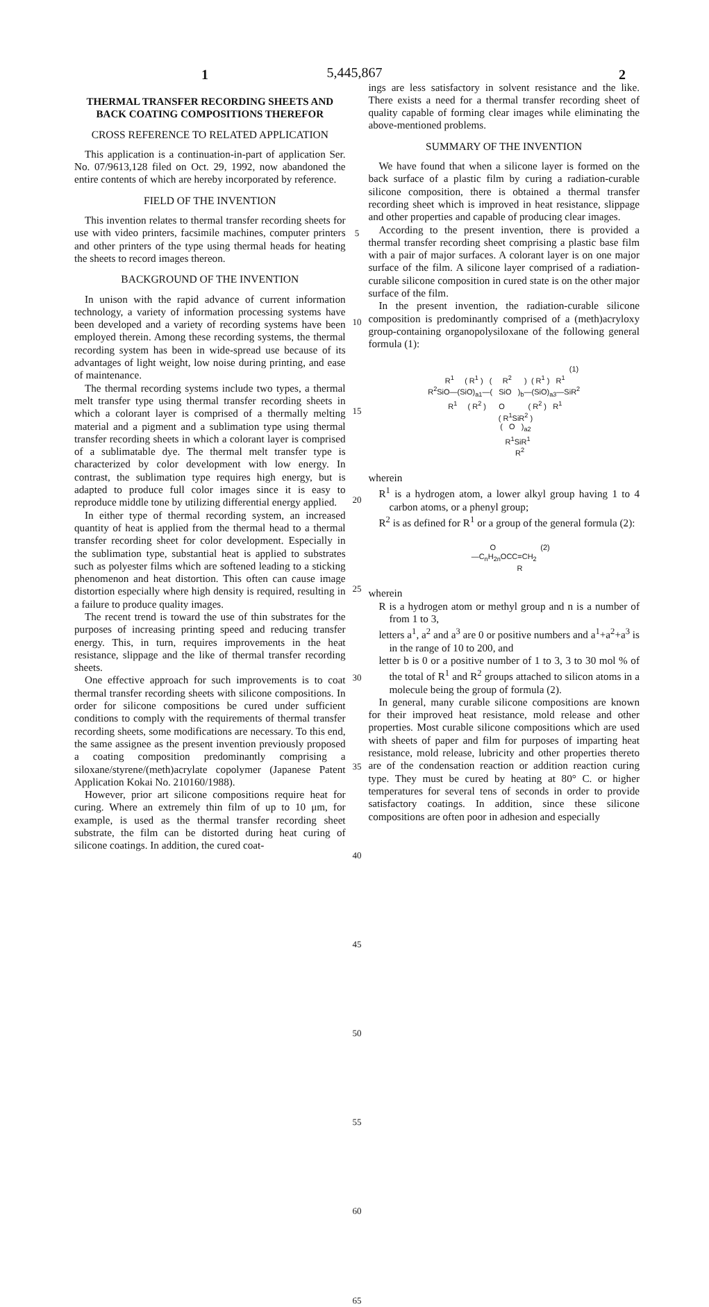5,445,867
1 2
THERMAL TRANSFER RECORDING SHEETS AND BACK COATING COMPOSITIONS THEREFOR
CROSS REFERENCE TO RELATED APPLICATION
This application is a continuation-in-part of application Ser. No. 07/9613,128 filed on Oct. 29, 1992, now abandoned the entire contents of which are hereby incorporated by reference.
FIELD OF THE INVENTION
This invention relates to thermal transfer recording sheets for use with video printers, facsimile machines, computer printers and other printers of the type using thermal heads for heating the sheets to record images thereon.
BACKGROUND OF THE INVENTION
In unison with the rapid advance of current information technology, a variety of information processing systems have been developed and a variety of recording systems have been employed therein. Among these recording systems, the thermal recording system has been in wide-spread use because of its advantages of light weight, low noise during printing, and ease of maintenance.
The thermal recording systems include two types, a thermal melt transfer type using thermal transfer recording sheets in which a colorant layer is comprised of a thermally melting material and a pigment and a sublimation type using thermal transfer recording sheets in which a colorant layer is comprised of a sublimatable dye. The thermal melt transfer type is characterized by color development with low energy. In contrast, the sublimation type requires high energy, but is adapted to produce full color images since it is easy to reproduce middle tone by utilizing differential energy applied.
In either type of thermal recording system, an increased quantity of heat is applied from the thermal head to a thermal transfer recording sheet for color development. Especially in the sublimation type, substantial heat is applied to substrates such as polyester films which are softened leading to a sticking phenomenon and heat distortion. This often can cause image distortion especially where high density is required, resulting in a failure to produce quality images.
The recent trend is toward the use of thin substrates for the purposes of increasing printing speed and reducing transfer energy. This, in turn, requires improvements in the heat resistance, slippage and the like of thermal transfer recording sheets.
One effective approach for such improvements is to coat thermal transfer recording sheets with silicone compositions. In order for silicone compositions be cured under sufficient conditions to comply with the requirements of thermal transfer recording sheets, some modifications are necessary. To this end, the same assignee as the present invention previously proposed a coating composition predominantly comprising a siloxane/styrene/(meth)acrylate copolymer (Japanese Patent Application Kokai No. 210160/1988).
However, prior art silicone compositions require heat for curing. Where an extremely thin film of up to 10 μm, for example, is used as the thermal transfer recording sheet substrate, the film can be distorted during heat curing of silicone coatings. In addition, the cured coat-
5
10
15
20
25
30
35
40
45
50
55
60
65
ings are less satisfactory in solvent resistance and the like. There exists a need for a thermal transfer recording sheet of quality capable of forming clear images while eliminating the above-mentioned problems.
SUMMARY OF THE INVENTION
We have found that when a silicone layer is formed on the back surface of a plastic film by curing a radiation-curable silicone composition, there is obtained a thermal transfer recording sheet which is improved in heat resistance, slippage and other properties and capable of producing clear images.
According to the present invention, there is provided a thermal transfer recording sheet comprising a plastic base film with a pair of major surfaces. A colorant layer is on one major surface of the film. A silicone layer comprised of a radiation-curable silicone composition in cured state is on the other major surface of the film.
In the present invention, the radiation-curable silicone composition is predominantly comprised of a (meth)acryloxy group-containing organopolysiloxane of the following general formula (1):
(1) R<sup>1</sup> ( R<sup>1</sup> ) ( R<sup>2</sup> ) ( R<sup>1</sup> ) R<sup>1</sup> R<sup>2</sup>SiO—(SiO)<sub>a1</sub>—( SiO )<sub>b</sub>—(SiO)<sub>a3</sub>—SiR<sup>2</sup> R<sup>1</sup> ( R<sup>2</sup> ) O ( R<sup>2</sup> ) R<sup>1</sup> ( R<sup>1</sup>SiR<sup>2</sup> ) ( O )<sub>a2</sub> R<sup>1</sup>SiR<sup>1</sup> R<sup>2</sup>
wherein
R<sup>1</sup> is a hydrogen atom, a lower alkyl group having 1 to 4 carbon atoms, or a phenyl group;
R<sup>2</sup> is as defined for R<sup>1</sup> or a group of the general formula (2):
O (2) —C<sub>n</sub>H<sub>2n</sub>OCC=CH<sub>2</sub> R
wherein
R is a hydrogen atom or methyl group and n is a number of from 1 to 3,
letters a<sup>1</sup>, a<sup>2</sup> and a<sup>3</sup> are 0 or positive numbers and a<sup>1</sup>+a<sup>2</sup>+a<sup>3</sup> is in the range of 10 to 200, and
letter b is 0 or a positive number of 1 to 3, 3 to 30 mol % of the total of R<sup>1</sup> and R<sup>2</sup> groups attached to silicon atoms in a molecule being the group of formula (2).
In general, many curable silicone compositions are known for their improved heat resistance, mold release and other properties. Most curable silicone compositions which are used with sheets of paper and film for purposes of imparting heat resistance, mold release, lubricity and other properties thereto are of the condensation reaction or addition reaction curing type. They must be cured by heating at 80° C. or higher temperatures for several tens of seconds in order to provide satisfactory coatings. In addition, since these silicone compositions are often poor in adhesion and especially